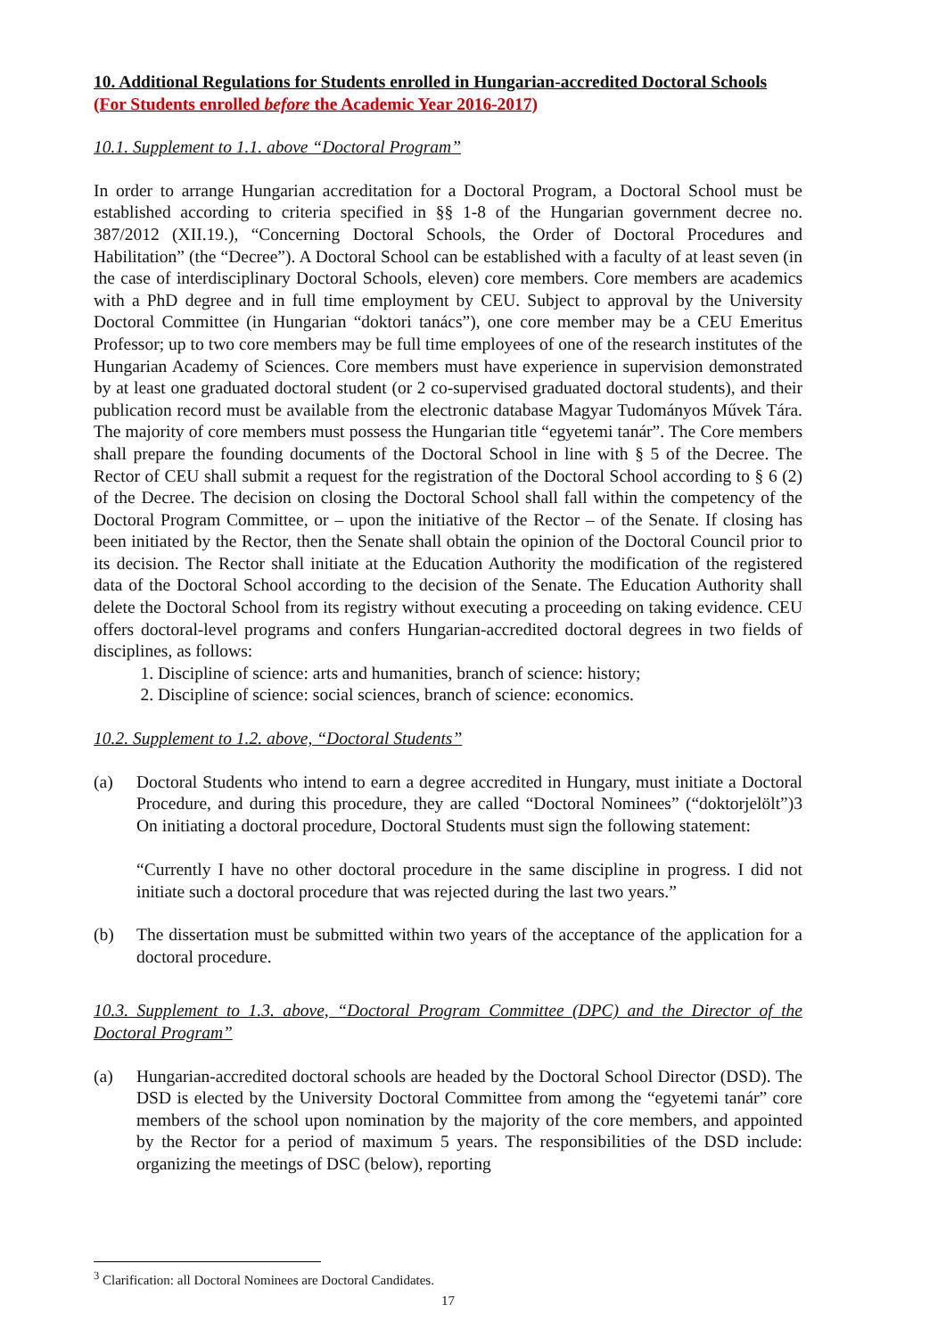10. Additional Regulations for Students enrolled in Hungarian-accredited Doctoral Schools (For Students enrolled before the Academic Year 2016-2017)
10.1. Supplement to 1.1. above “Doctoral Program”
In order to arrange Hungarian accreditation for a Doctoral Program, a Doctoral School must be established according to criteria specified in §§ 1-8 of the Hungarian government decree no. 387/2012 (XII.19.), “Concerning Doctoral Schools, the Order of Doctoral Procedures and Habilitation” (the “Decree”). A Doctoral School can be established with a faculty of at least seven (in the case of interdisciplinary Doctoral Schools, eleven) core members. Core members are academics with a PhD degree and in full time employment by CEU. Subject to approval by the University Doctoral Committee (in Hungarian “doktori tanács”), one core member may be a CEU Emeritus Professor; up to two core members may be full time employees of one of the research institutes of the Hungarian Academy of Sciences. Core members must have experience in supervision demonstrated by at least one graduated doctoral student (or 2 co-supervised graduated doctoral students), and their publication record must be available from the electronic database Magyar Tudományos Művek Tára. The majority of core members must possess the Hungarian title “egyetemi tanár”. The Core members shall prepare the founding documents of the Doctoral School in line with § 5 of the Decree. The Rector of CEU shall submit a request for the registration of the Doctoral School according to § 6 (2) of the Decree. The decision on closing the Doctoral School shall fall within the competency of the Doctoral Program Committee, or – upon the initiative of the Rector – of the Senate. If closing has been initiated by the Rector, then the Senate shall obtain the opinion of the Doctoral Council prior to its decision. The Rector shall initiate at the Education Authority the modification of the registered data of the Doctoral School according to the decision of the Senate. The Education Authority shall delete the Doctoral School from its registry without executing a proceeding on taking evidence. CEU offers doctoral-level programs and confers Hungarian-accredited doctoral degrees in two fields of disciplines, as follows:
1. Discipline of science: arts and humanities, branch of science: history;
2. Discipline of science: social sciences, branch of science: economics.
10.2. Supplement to 1.2. above, “Doctoral Students”
(a) Doctoral Students who intend to earn a degree accredited in Hungary, must initiate a Doctoral Procedure, and during this procedure, they are called “Doctoral Nominees” (“doktorjelölt”)3 On initiating a doctoral procedure, Doctoral Students must sign the following statement:
“Currently I have no other doctoral procedure in the same discipline in progress. I did not initiate such a doctoral procedure that was rejected during the last two years.”
(b) The dissertation must be submitted within two years of the acceptance of the application for a doctoral procedure.
10.3. Supplement to 1.3. above, “Doctoral Program Committee (DPC) and the Director of the Doctoral Program”
(a) Hungarian-accredited doctoral schools are headed by the Doctoral School Director (DSD). The DSD is elected by the University Doctoral Committee from among the “egyetemi tanár” core members of the school upon nomination by the majority of the core members, and appointed by the Rector for a period of maximum 5 years. The responsibilities of the DSD include: organizing the meetings of DSC (below), reporting
<sup>3</sup> Clarification: all Doctoral Nominees are Doctoral Candidates.
17